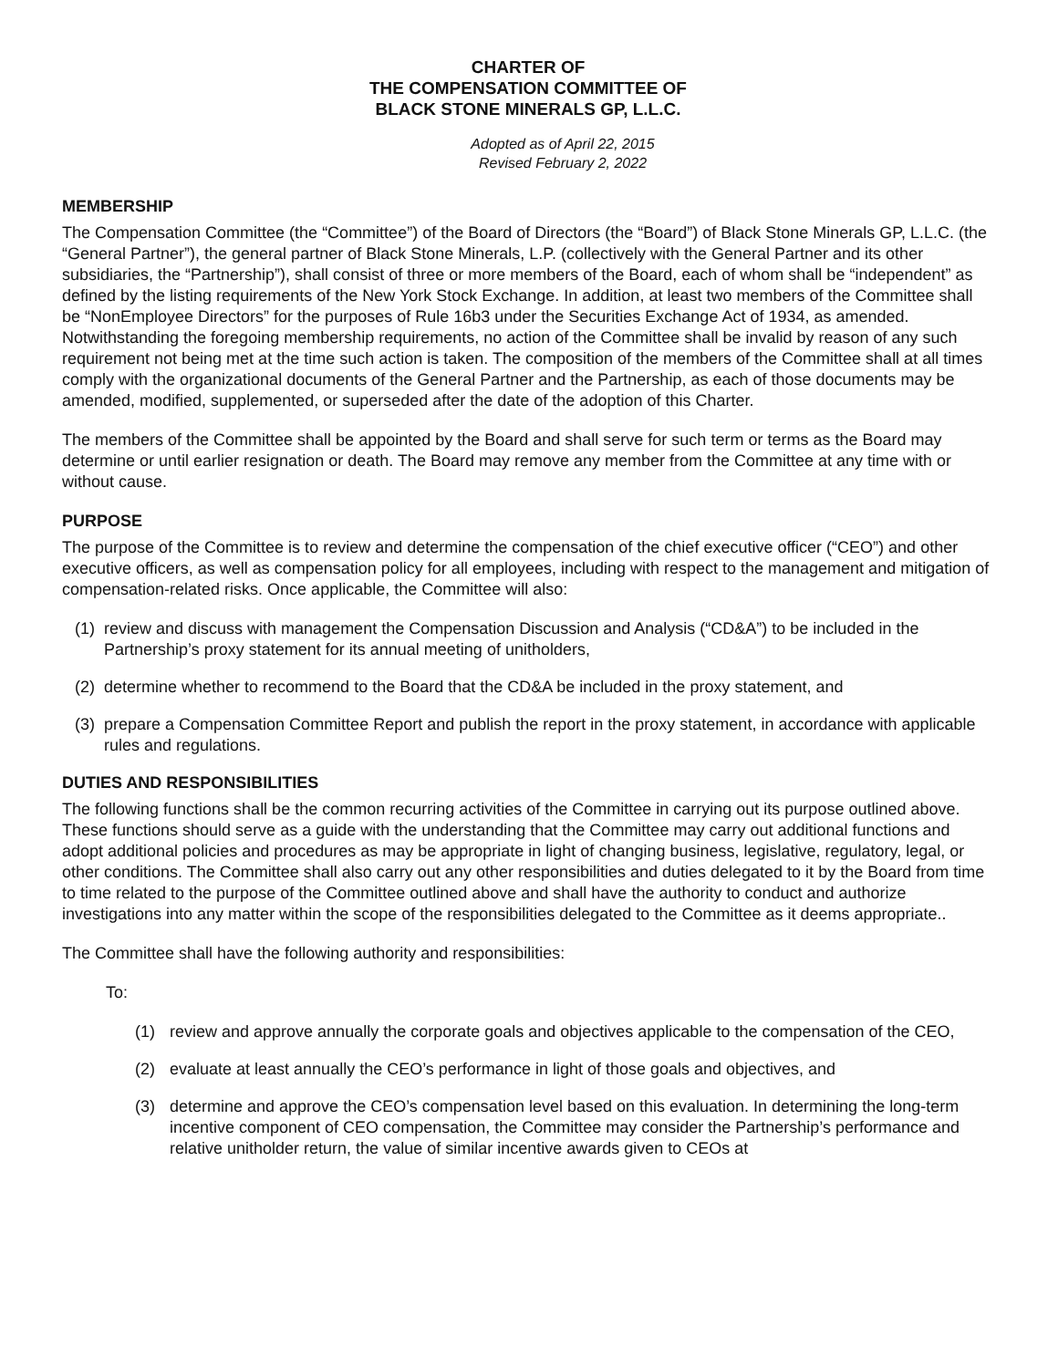CHARTER OF
THE COMPENSATION COMMITTEE OF
BLACK STONE MINERALS GP, L.L.C.
Adopted as of April 22, 2015
Revised February 2, 2022
MEMBERSHIP
The Compensation Committee (the “Committee”) of the Board of Directors (the “Board”) of Black Stone Minerals GP, L.L.C. (the “General Partner”), the general partner of Black Stone Minerals, L.P. (collectively with the General Partner and its other subsidiaries, the “Partnership”), shall consist of three or more members of the Board, each of whom shall be “independent” as defined by the listing requirements of the New York Stock Exchange. In addition, at least two members of the Committee shall be “NonEmployee Directors” for the purposes of Rule 16b3 under the Securities Exchange Act of 1934, as amended. Notwithstanding the foregoing membership requirements, no action of the Committee shall be invalid by reason of any such requirement not being met at the time such action is taken. The composition of the members of the Committee shall at all times comply with the organizational documents of the General Partner and the Partnership, as each of those documents may be amended, modified, supplemented, or superseded after the date of the adoption of this Charter.
The members of the Committee shall be appointed by the Board and shall serve for such term or terms as the Board may determine or until earlier resignation or death. The Board may remove any member from the Committee at any time with or without cause.
PURPOSE
The purpose of the Committee is to review and determine the compensation of the chief executive officer (“CEO”) and other executive officers, as well as compensation policy for all employees, including with respect to the management and mitigation of compensation-related risks. Once applicable, the Committee will also:
(1) review and discuss with management the Compensation Discussion and Analysis (“CD&A”) to be included in the Partnership’s proxy statement for its annual meeting of unitholders,
(2) determine whether to recommend to the Board that the CD&A be included in the proxy statement, and
(3) prepare a Compensation Committee Report and publish the report in the proxy statement, in accordance with applicable rules and regulations.
DUTIES AND RESPONSIBILITIES
The following functions shall be the common recurring activities of the Committee in carrying out its purpose outlined above. These functions should serve as a guide with the understanding that the Committee may carry out additional functions and adopt additional policies and procedures as may be appropriate in light of changing business, legislative, regulatory, legal, or other conditions. The Committee shall also carry out any other responsibilities and duties delegated to it by the Board from time to time related to the purpose of the Committee outlined above and shall have the authority to conduct and authorize investigations into any matter within the scope of the responsibilities delegated to the Committee as it deems appropriate..
The Committee shall have the following authority and responsibilities:
To:
(1) review and approve annually the corporate goals and objectives applicable to the compensation of the CEO,
(2) evaluate at least annually the CEO’s performance in light of those goals and objectives, and
(3) determine and approve the CEO’s compensation level based on this evaluation. In determining the long-term incentive component of CEO compensation, the Committee may consider the Partnership’s performance and relative unitholder return, the value of similar incentive awards given to CEOs at